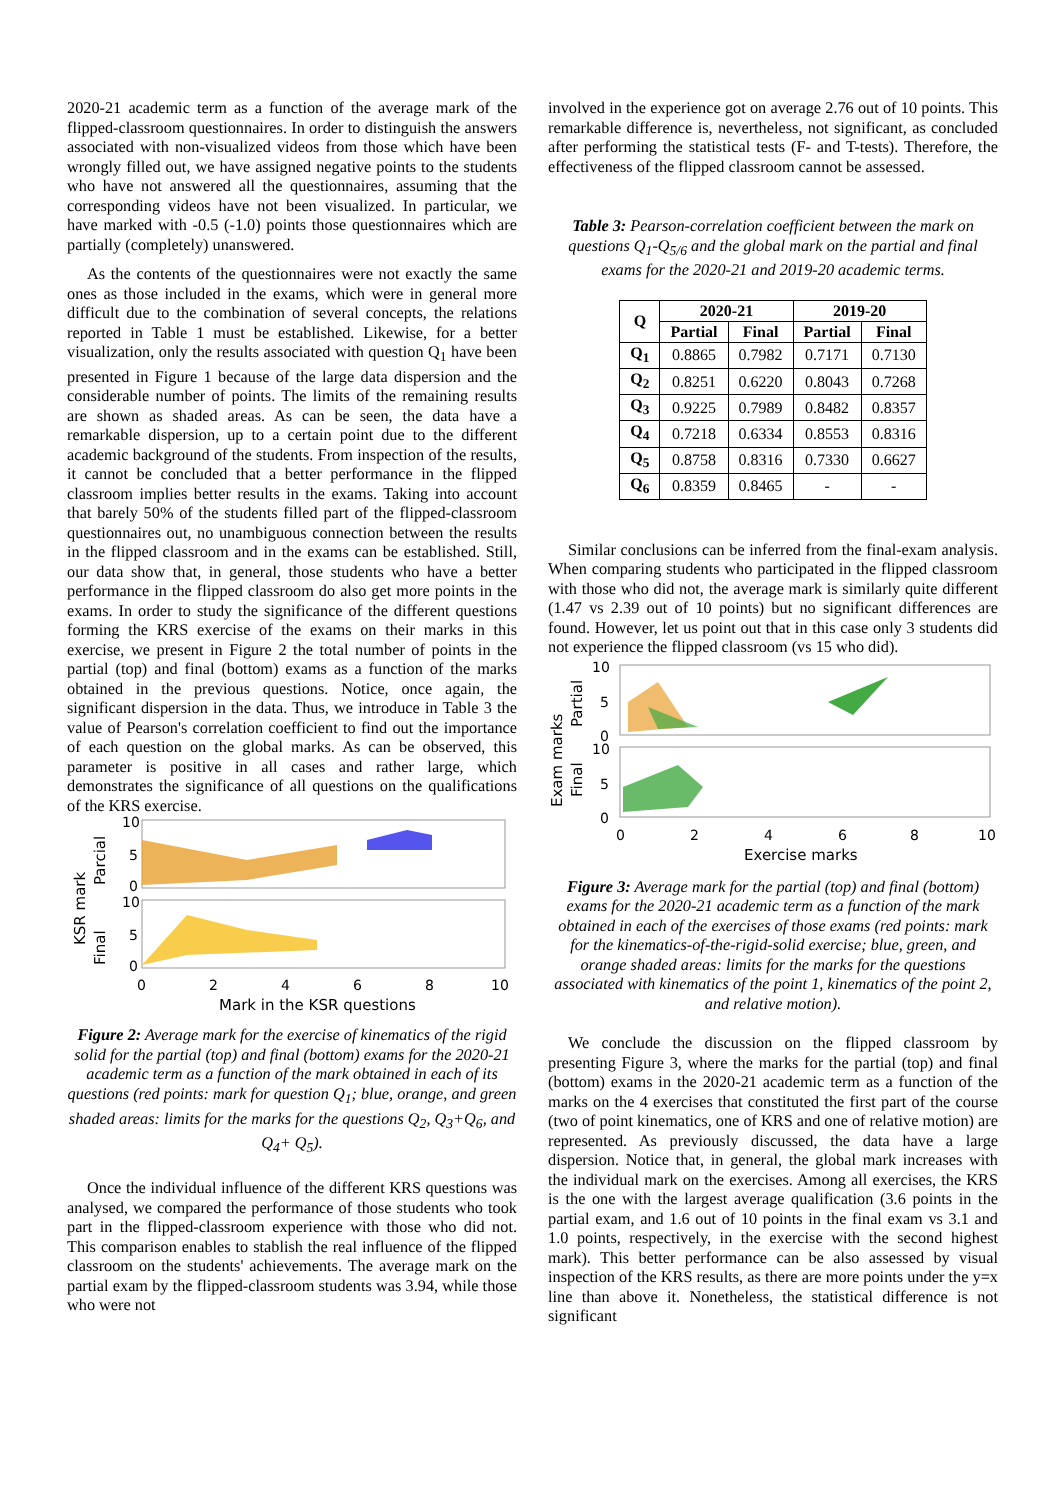2020-21 academic term as a function of the average mark of the flipped-classroom questionnaires. In order to distinguish the answers associated with non-visualized videos from those which have been wrongly filled out, we have assigned negative points to the students who have not answered all the questionnaires, assuming that the corresponding videos have not been visualized. In particular, we have marked with -0.5 (-1.0) points those questionnaires which are partially (completely) unanswered.
As the contents of the questionnaires were not exactly the same ones as those included in the exams, which were in general more difficult due to the combination of several concepts, the relations reported in Table 1 must be established. Likewise, for a better visualization, only the results associated with question Q<sub>1</sub> have been presented in Figure 1 because of the large data dispersion and the considerable number of points. The limits of the remaining results are shown as shaded areas. As can be seen, the data have a remarkable dispersion, up to a certain point due to the different academic background of the students. From inspection of the results, it cannot be concluded that a better performance in the flipped classroom implies better results in the exams. Taking into account that barely 50% of the students filled part of the flipped-classroom questionnaires out, no unambiguous connection between the results in the flipped classroom and in the exams can be established. Still, our data show that, in general, those students who have a better performance in the flipped classroom do also get more points in the exams. In order to study the significance of the different questions forming the KRS exercise of the exams on their marks in this exercise, we present in Figure 2 the total number of points in the partial (top) and final (bottom) exams as a function of the marks obtained in the previous questions. Notice, once again, the significant dispersion in the data. Thus, we introduce in Table 3 the value of Pearson's correlation coefficient to find out the importance of each question on the global marks. As can be observed, this parameter is positive in all cases and rather large, which demonstrates the significance of all questions on the qualifications of the KRS exercise.
KSR mark
Parcial
Final
10
5
0
10
5
0
0
2
4
6
8
10
Mark in the KSR questions
Figure 2: Average mark for the exercise of kinematics of the rigid solid for the partial (top) and final (bottom) exams for the 2020-21 academic term as a function of the mark obtained in each of its questions (red points: mark for question Q<sub>1</sub>; blue, orange, and green shaded areas: limits for the marks for the questions Q<sub>2</sub>, Q<sub>3</sub>+Q<sub>6</sub>, and Q<sub>4</sub>+ Q<sub>5</sub>).
Once the individual influence of the different KRS questions was analysed, we compared the performance of those students who took part in the flipped-classroom experience with those who did not. This comparison enables to stablish the real influence of the flipped classroom on the students' achievements. The average mark on the partial exam by the flipped-classroom students was 3.94, while those who were not
involved in the experience got on average 2.76 out of 10 points. This remarkable difference is, nevertheless, not significant, as concluded after performing the statistical tests (F- and T-tests). Therefore, the effectiveness of the flipped classroom cannot be assessed.
Table 3: Pearson-correlation coefficient between the mark on questions Q<sub>1</sub>-Q<sub>5/6</sub> and the global mark on the partial and final exams for the 2020-21 and 2019-20 academic terms.
| Q | 2020-21 | | 2019-20 | |
| --- | --- | --- | --- | --- |
| | Partial | Final | Partial | Final |
| Q<sub>1</sub> | 0.8865 | 0.7982 | 0.7171 | 0.7130 |
| Q<sub>2</sub> | 0.8251 | 0.6220 | 0.8043 | 0.7268 |
| Q<sub>3</sub> | 0.9225 | 0.7989 | 0.8482 | 0.8357 |
| Q<sub>4</sub> | 0.7218 | 0.6334 | 0.8553 | 0.8316 |
| Q<sub>5</sub> | 0.8758 | 0.8316 | 0.7330 | 0.6627 |
| Q<sub>6</sub> | 0.8359 | 0.8465 | - | - |
Similar conclusions can be inferred from the final-exam analysis. When comparing students who participated in the flipped classroom with those who did not, the average mark is similarly quite different (1.47 vs 2.39 out of 10 points) but no significant differences are found. However, let us point out that in this case only 3 students did not experience the flipped classroom (vs 15 who did).
Exam marks
Partial
Final
10
5
0
10
5
0
0
2
4
6
8
10
Exercise marks
Figure 3: Average mark for the partial (top) and final (bottom) exams for the 2020-21 academic term as a function of the mark obtained in each of the exercises of those exams (red points: mark for the kinematics-of-the-rigid-solid exercise; blue, green, and orange shaded areas: limits for the marks for the questions associated with kinematics of the point 1, kinematics of the point 2, and relative motion).
We conclude the discussion on the flipped classroom by presenting Figure 3, where the marks for the partial (top) and final (bottom) exams in the 2020-21 academic term as a function of the marks on the 4 exercises that constituted the first part of the course (two of point kinematics, one of KRS and one of relative motion) are represented. As previously discussed, the data have a large dispersion. Notice that, in general, the global mark increases with the individual mark on the exercises. Among all exercises, the KRS is the one with the largest average qualification (3.6 points in the partial exam, and 1.6 out of 10 points in the final exam vs 3.1 and 1.0 points, respectively, in the exercise with the second highest mark). This better performance can be also assessed by visual inspection of the KRS results, as there are more points under the y=x line than above it. Nonetheless, the statistical difference is not significant